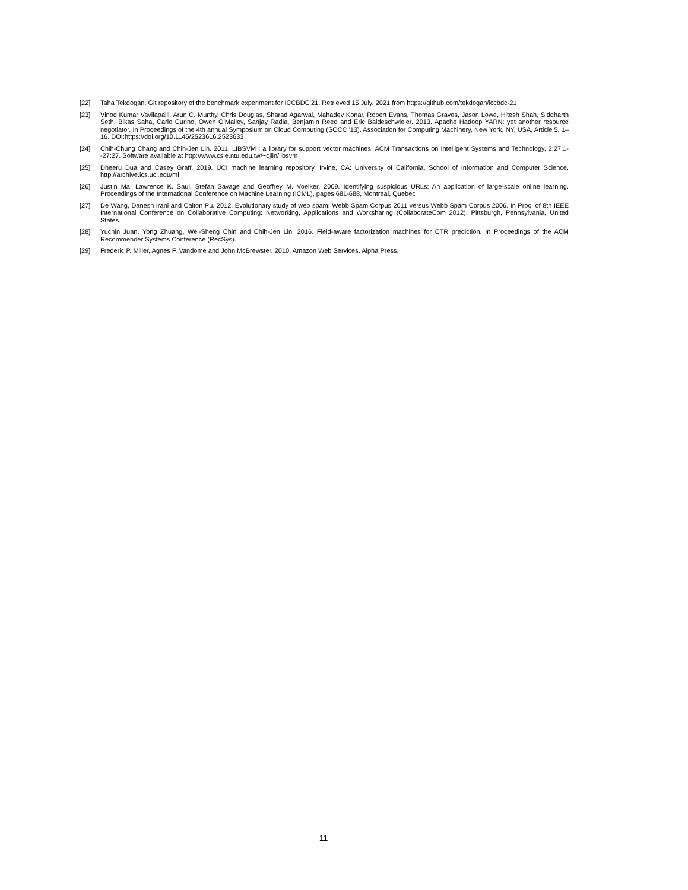[22] Taha Tekdogan. Git repository of the benchmark experiment for ICCBDC’21. Retrieved 15 July, 2021 from https://github.com/tekdogan/iccbdc-21
[23] Vinod Kumar Vavilapalli, Arun C. Murthy, Chris Douglas, Sharad Agarwal, Mahadev Konar, Robert Evans, Thomas Graves, Jason Lowe, Hitesh Shah, Siddharth Seth, Bikas Saha, Carlo Curino, Owen O'Malley, Sanjay Radia, Benjamin Reed and Eric Baldeschwieler. 2013. Apache Hadoop YARN: yet another resource negotiator. In Proceedings of the 4th annual Symposium on Cloud Computing (SOCC '13). Association for Computing Machinery, New York, NY, USA, Article 5, 1–16. DOI:https://doi.org/10.1145/2523616.2523633
[24] Chih-Chung Chang and Chih-Jen Lin. 2011. LIBSVM : a library for support vector machines. ACM Transactions on Intelligent Systems and Technology, 2:27:1--27:27. Software available at http://www.csie.ntu.edu.tw/~cjlin/libsvm
[25] Dheeru Dua and Casey Graff. 2019. UCI machine learning repository. Irvine, CA: University of California, School of Information and Computer Science. http://archive.ics.uci.edu/ml
[26] Justin Ma, Lawrence K. Saul, Stefan Savage and Geoffrey M. Voelker. 2009. Identifying suspicious URLs: An application of large-scale online learning. Proceedings of the International Conference on Machine Learning (ICML), pages 681-688, Montreal, Quebec
[27] De Wang, Danesh Irani and Calton Pu. 2012. Evolutionary study of web spam: Webb Spam Corpus 2011 versus Webb Spam Corpus 2006. In Proc. of 8th IEEE International Conference on Collaborative Computing: Networking, Applications and Worksharing (CollaborateCom 2012). Pittsburgh, Pennsylvania, United States.
[28] Yuchin Juan, Yong Zhuang, Wei-Sheng Chin and Chih-Jen Lin. 2016. Field-aware factorization machines for CTR prediction. In Proceedings of the ACM Recommender Systems Conference (RecSys).
[29] Frederic P. Miller, Agnes F. Vandome and John McBrewster. 2010. Amazon Web Services. Alpha Press.
11